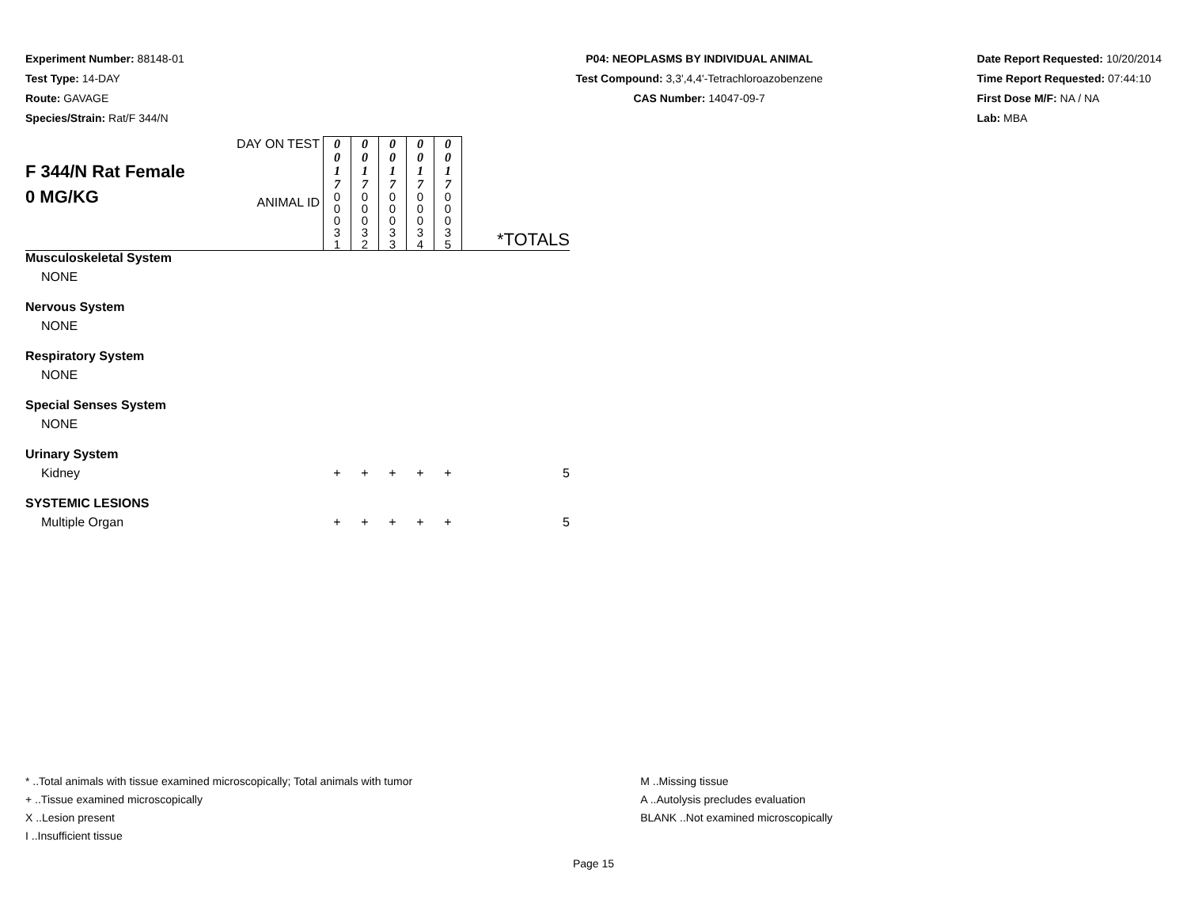Experiment Number: 88148-01
Test Type: 14-DAY
Route: GAVAGE
Species/Strain: Rat/F 344/N
P04: NEOPLASMS BY INDIVIDUAL ANIMAL
Test Compound: 3,3',4,4'-Tetrachloroazobenzene
CAS Number: 14047-09-7
Date Report Requested: 10/20/2014
Time Report Requested: 07:44:10
First Dose M/F: NA / NA
Lab: MBA
| F 344/N Rat Female 0 MG/KG | DAY ON TEST | 0 0 1 7 | 0 0 1 7 | 0 0 1 7 | 0 0 1 7 | 0 0 1 7 | *TOTALS |
| | ANIMAL ID | 0 0 0 3 1 | 0 0 0 3 2 | 0 0 0 3 3 | 0 0 0 3 4 | 0 0 0 3 5 | |
| Musculoskeletal System | | | | | | | |
| NONE | | | | | | | |
| Nervous System | | | | | | | |
| NONE | | | | | | | |
| Respiratory System | | | | | | | |
| NONE | | | | | | | |
| Special Senses System | | | | | | | |
| NONE | | | | | | | |
| Urinary System | | | | | | | |
| Kidney | | + | + | + | + | + | 5 |
| SYSTEMIC LESIONS | | | | | | | |
| Multiple Organ | | + | + | + | + | + | 5 |
* ..Total animals with tissue examined microscopically; Total animals with tumor
+ ..Tissue examined microscopically
X ..Lesion present
I ..Insufficient tissue
M ..Missing tissue
A ..Autolysis precludes evaluation
BLANK ..Not examined microscopically
Page 15